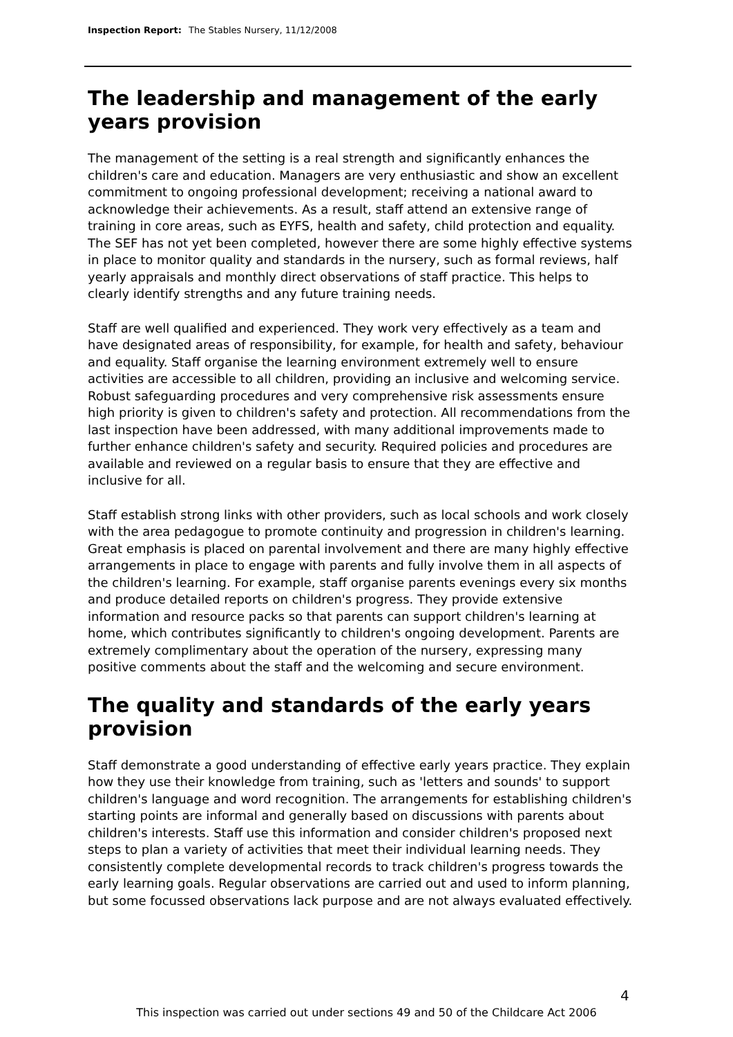Inspection Report: The Stables Nursery, 11/12/2008
The leadership and management of the early years provision
The management of the setting is a real strength and significantly enhances the children's care and education. Managers are very enthusiastic and show an excellent commitment to ongoing professional development; receiving a national award to acknowledge their achievements. As a result, staff attend an extensive range of training in core areas, such as EYFS, health and safety, child protection and equality. The SEF has not yet been completed, however there are some highly effective systems in place to monitor quality and standards in the nursery, such as formal reviews, half yearly appraisals and monthly direct observations of staff practice. This helps to clearly identify strengths and any future training needs.
Staff are well qualified and experienced. They work very effectively as a team and have designated areas of responsibility, for example, for health and safety, behaviour and equality. Staff organise the learning environment extremely well to ensure activities are accessible to all children, providing an inclusive and welcoming service. Robust safeguarding procedures and very comprehensive risk assessments ensure high priority is given to children's safety and protection. All recommendations from the last inspection have been addressed, with many additional improvements made to further enhance children's safety and security. Required policies and procedures are available and reviewed on a regular basis to ensure that they are effective and inclusive for all.
Staff establish strong links with other providers, such as local schools and work closely with the area pedagogue to promote continuity and progression in children's learning. Great emphasis is placed on parental involvement and there are many highly effective arrangements in place to engage with parents and fully involve them in all aspects of the children's learning. For example, staff organise parents evenings every six months and produce detailed reports on children's progress. They provide extensive information and resource packs so that parents can support children's learning at home, which contributes significantly to children's ongoing development. Parents are extremely complimentary about the operation of the nursery, expressing many positive comments about the staff and the welcoming and secure environment.
The quality and standards of the early years provision
Staff demonstrate a good understanding of effective early years practice. They explain how they use their knowledge from training, such as 'letters and sounds' to support children's language and word recognition. The arrangements for establishing children's starting points are informal and generally based on discussions with parents about children's interests. Staff use this information and consider children's proposed next steps to plan a variety of activities that meet their individual learning needs. They consistently complete developmental records to track children's progress towards the early learning goals. Regular observations are carried out and used to inform planning, but some focussed observations lack purpose and are not always evaluated effectively.
4
This inspection was carried out under sections 49 and 50 of the Childcare Act 2006